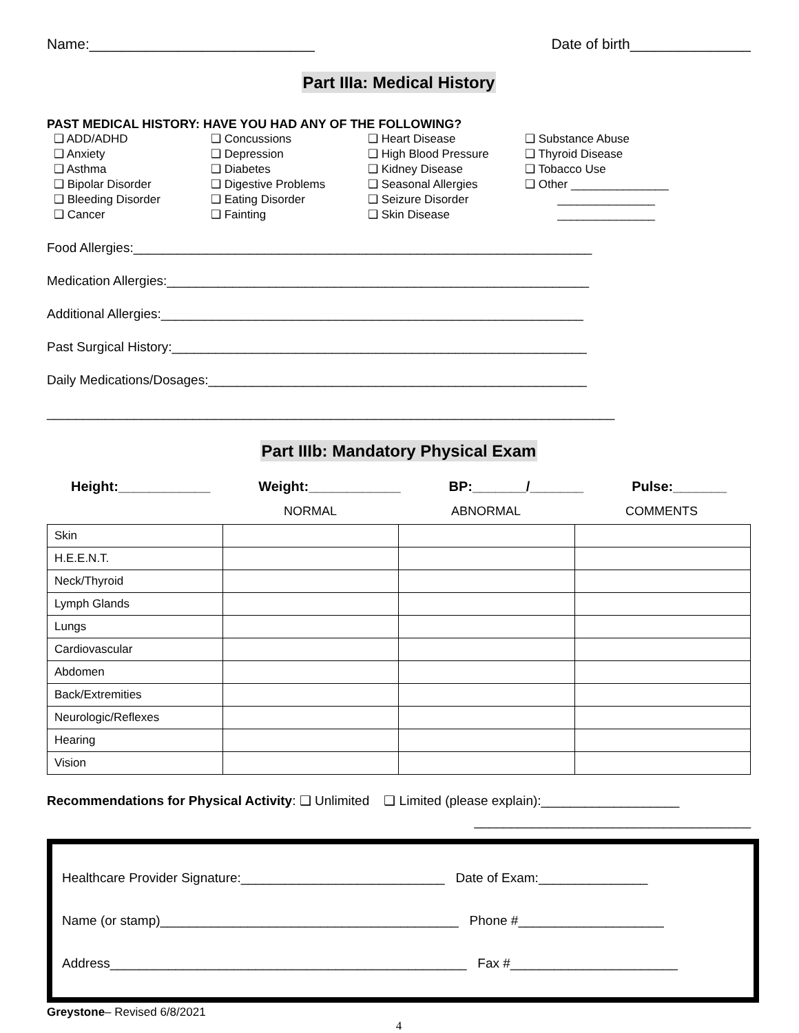Name:____________________________ Date of birth_______________
Part IIIa: Medical History
PAST MEDICAL HISTORY: HAVE YOU HAD ANY OF THE FOLLOWING?
❑ ADD/ADHD
❑ Anxiety
❑ Asthma
❑ Bipolar Disorder
❑ Bleeding Disorder
❑ Cancer
❑ Concussions
❑ Depression
❑ Diabetes
❑ Digestive Problems
❑ Eating Disorder
❑ Fainting
❑ Heart Disease
❑ High Blood Pressure
❑ Kidney Disease
❑ Seasonal Allergies
❑ Seizure Disorder
❑ Skin Disease
❑ Substance Abuse
❑ Thyroid Disease
❑ Tobacco Use
❑ Other _______________
_______________
_______________
Food Allergies:_______________________________________________________________
Medication Allergies:__________________________________________________________
Additional Allergies:__________________________________________________________
Past Surgical History:_________________________________________________________
Daily Medications/Dosages:____________________________________________________
______________________________________________________________________________
Part IIIb: Mandatory Physical Exam
Height:____________ Weight:____________ BP:_______/_______ Pulse:_______
NORMAL ABNORMAL COMMENTS
| Skin | | | |
| H.E.E.N.T. | | | |
| Neck/Thyroid | | | |
| Lymph Glands | | | |
| Lungs | | | |
| Cardiovascular | | | |
| Abdomen | | | |
| Back/Extremities | | | |
| Neurologic/Reflexes | | | |
| Hearing | | | |
| Vision | | | |
Recommendations for Physical Activity: ❑ Unlimited ❑ Limited (please explain):___________________
______________________________________
Healthcare Provider Signature:____________________________ Date of Exam:_______________
Name (or stamp)_________________________________________ Phone #____________________
Address_________________________________________________ Fax #_______________________
Greystone– Revised 6/8/2021
4